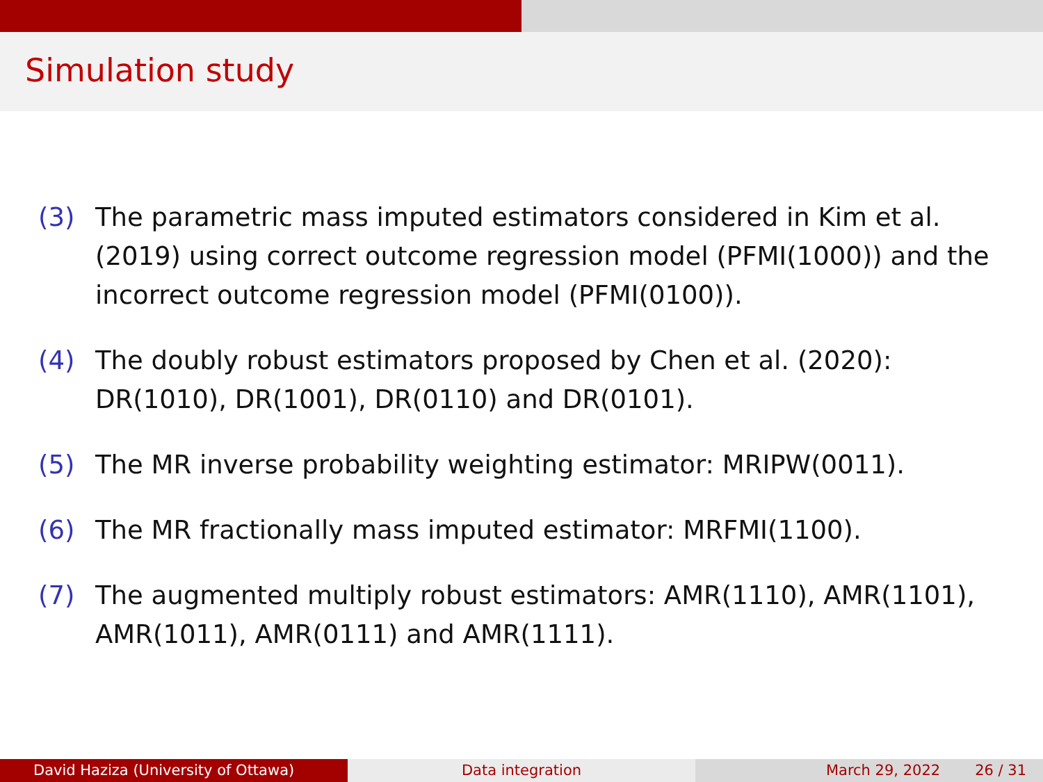Simulation study
(3) The parametric mass imputed estimators considered in Kim et al. (2019) using correct outcome regression model (PFMI(1000)) and the incorrect outcome regression model (PFMI(0100)).
(4) The doubly robust estimators proposed by Chen et al. (2020): DR(1010), DR(1001), DR(0110) and DR(0101).
(5) The MR inverse probability weighting estimator: MRIPW(0011).
(6) The MR fractionally mass imputed estimator: MRFMI(1100).
(7) The augmented multiply robust estimators: AMR(1110), AMR(1101), AMR(1011), AMR(0111) and AMR(1111).
David Haziza (University of Ottawa) Data integration March 29, 2022 26 / 31